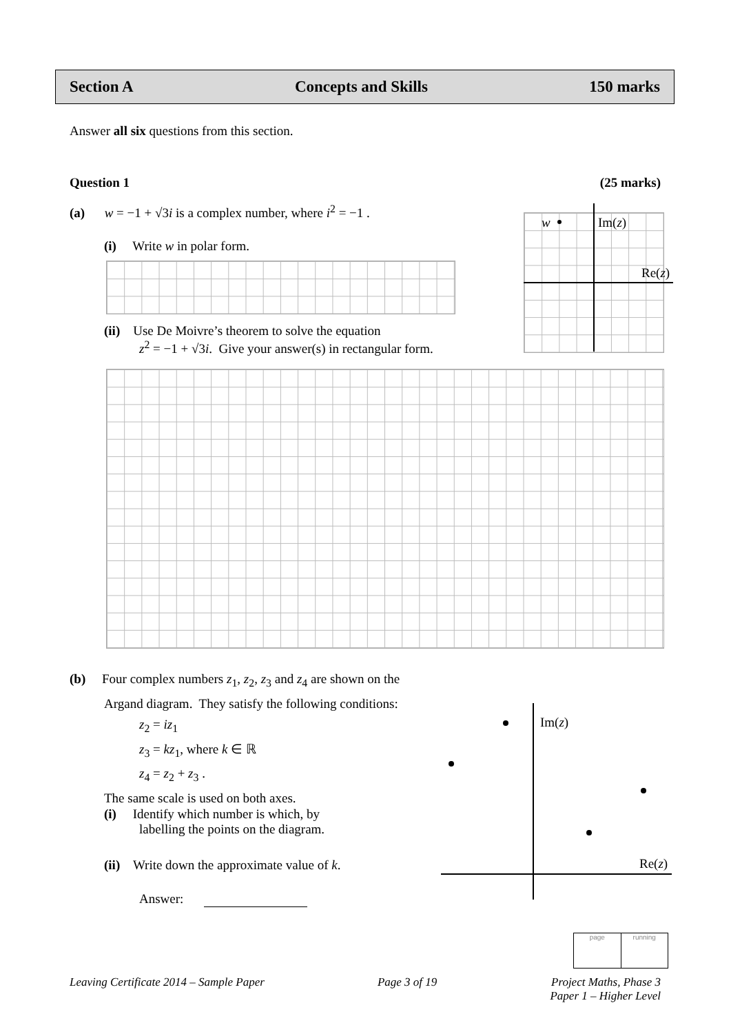Section A Concepts and Skills 150 marks
Answer all six questions from this section.
Question 1 (25 marks)
(a) w = −1 + √3i is a complex number, where i<sup>2</sup> = −1 .
(i) Write w in polar form.
(ii) Use De Moivre’s theorem to solve the equation
z<sup>2</sup> = −1 + √3i. Give your answer(s) in rectangular form.
w Im(z)
Re(z)
(b) Four complex numbers z<sub>1</sub>, z<sub>2</sub>, z<sub>3</sub> and z<sub>4</sub> are shown on the
Argand diagram. They satisfy the following conditions:
z<sub>2</sub> = iz<sub>1</sub>
z<sub>3</sub> = kz<sub>1</sub>, where k ∈ ℝ
z<sub>4</sub> = z<sub>2</sub> + z<sub>3</sub> .
The same scale is used on both axes.
(i) Identify which number is which, by
labelling the points on the diagram.
(ii) Write down the approximate value of k.
Answer:
Im(z)
Re(z)
page running
Leaving Certificate 2014 – Sample Paper Page 3 of 19 Project Maths, Phase 3
Paper 1 – Higher Level